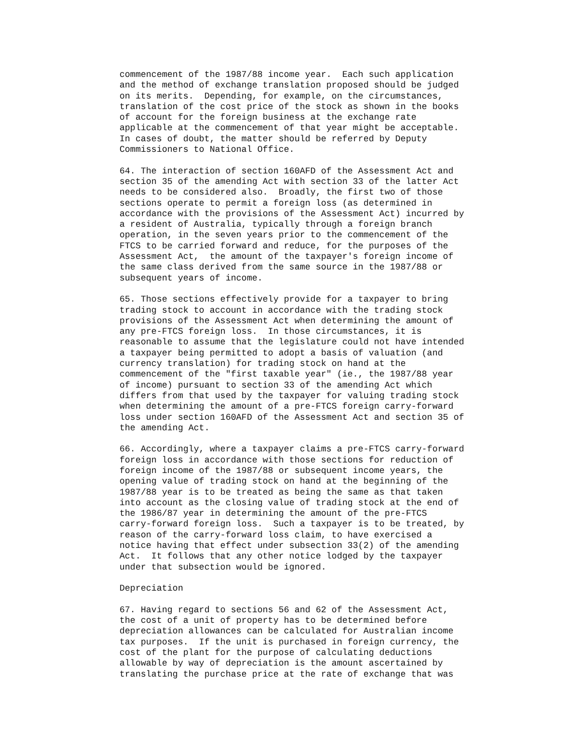commencement of the 1987/88 income year.  Each such application
and the method of exchange translation proposed should be judged
on its merits.  Depending, for example, on the circumstances,
translation of the cost price of the stock as shown in the books
of account for the foreign business at the exchange rate
applicable at the commencement of that year might be acceptable.
In cases of doubt, the matter should be referred by Deputy
Commissioners to National Office.

64. The interaction of section 160AFD of the Assessment Act and
section 35 of the amending Act with section 33 of the latter Act
needs to be considered also.  Broadly, the first two of those
sections operate to permit a foreign loss (as determined in
accordance with the provisions of the Assessment Act) incurred by
a resident of Australia, typically through a foreign branch
operation, in the seven years prior to the commencement of the
FTCS to be carried forward and reduce, for the purposes of the
Assessment Act,  the amount of the taxpayer's foreign income of
the same class derived from the same source in the 1987/88 or
subsequent years of income.

65. Those sections effectively provide for a taxpayer to bring
trading stock to account in accordance with the trading stock
provisions of the Assessment Act when determining the amount of
any pre-FTCS foreign loss.  In those circumstances, it is
reasonable to assume that the legislature could not have intended
a taxpayer being permitted to adopt a basis of valuation (and
currency translation) for trading stock on hand at the
commencement of the "first taxable year" (ie., the 1987/88 year
of income) pursuant to section 33 of the amending Act which
differs from that used by the taxpayer for valuing trading stock
when determining the amount of a pre-FTCS foreign carry-forward
loss under section 160AFD of the Assessment Act and section 35 of
the amending Act.

66. Accordingly, where a taxpayer claims a pre-FTCS carry-forward
foreign loss in accordance with those sections for reduction of
foreign income of the 1987/88 or subsequent income years, the
opening value of trading stock on hand at the beginning of the
1987/88 year is to be treated as being the same as that taken
into account as the closing value of trading stock at the end of
the 1986/87 year in determining the amount of the pre-FTCS
carry-forward foreign loss.  Such a taxpayer is to be treated, by
reason of the carry-forward loss claim, to have exercised a
notice having that effect under subsection 33(2) of the amending
Act.  It follows that any other notice lodged by the taxpayer
under that subsection would be ignored.

Depreciation

67. Having regard to sections 56 and 62 of the Assessment Act,
the cost of a unit of property has to be determined before
depreciation allowances can be calculated for Australian income
tax purposes.  If the unit is purchased in foreign currency, the
cost of the plant for the purpose of calculating deductions
allowable by way of depreciation is the amount ascertained by
translating the purchase price at the rate of exchange that was